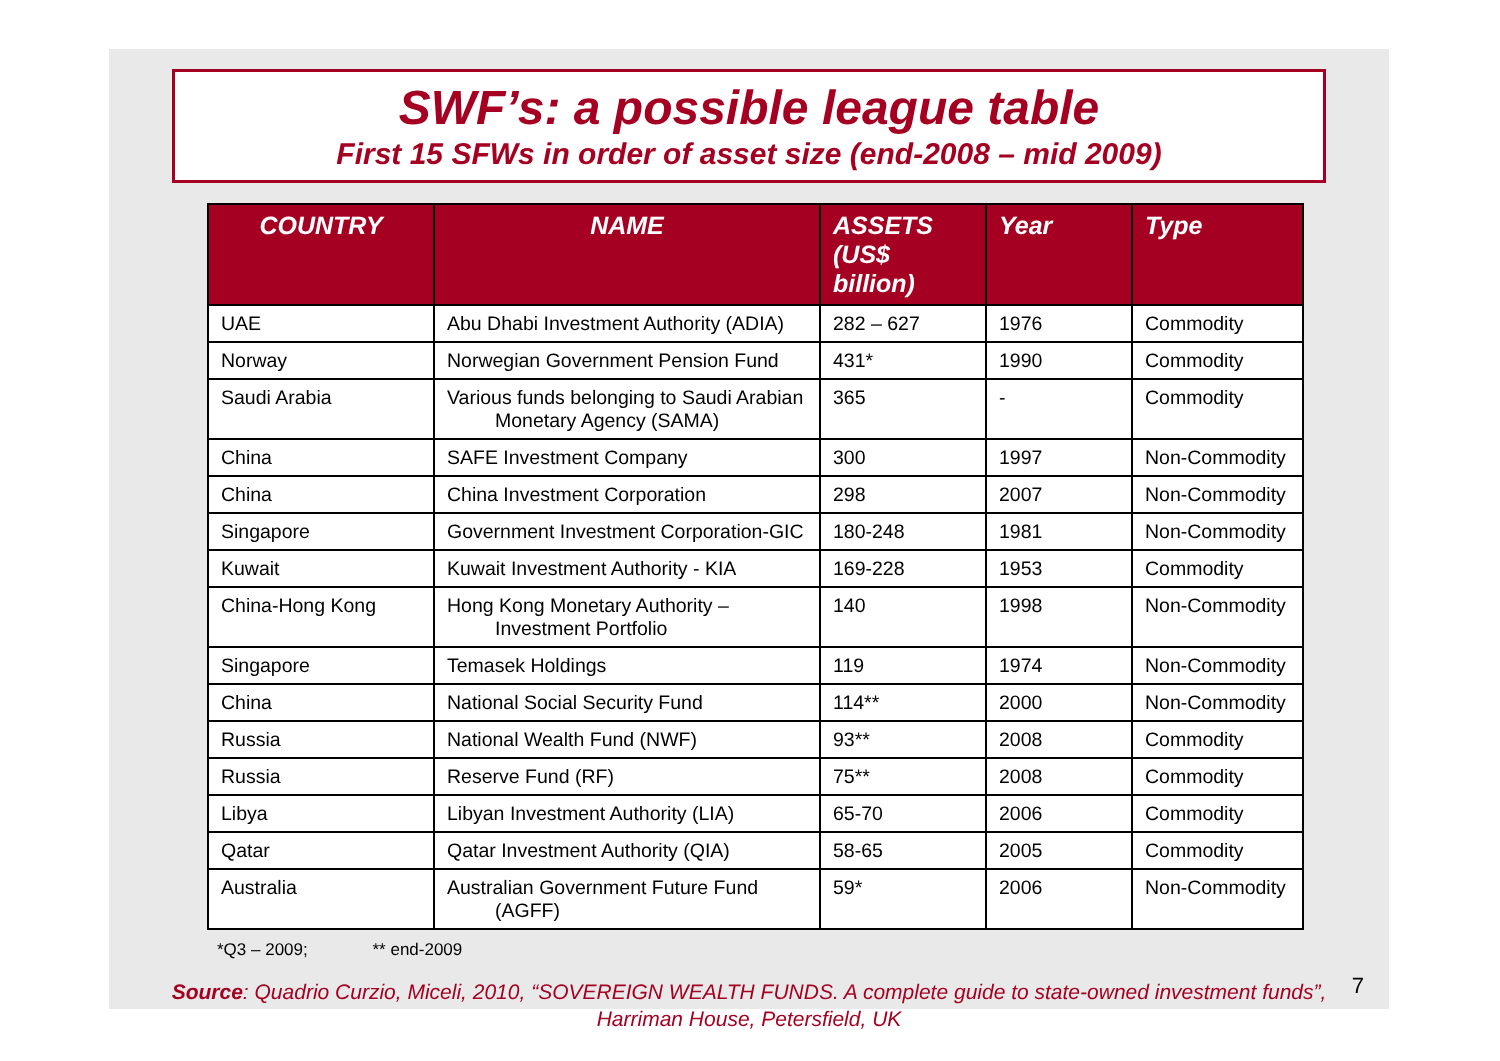SWF’s: a possible league table
First 15 SFWs in order of asset size (end-2008 – mid 2009)
| COUNTRY | NAME | ASSETS (US$ billion) | Year | Type |
| --- | --- | --- | --- | --- |
| UAE | Abu Dhabi Investment Authority (ADIA) | 282 – 627 | 1976 | Commodity |
| Norway | Norwegian Government Pension Fund | 431* | 1990 | Commodity |
| Saudi Arabia | Various funds belonging to Saudi Arabian Monetary Agency (SAMA) | 365 | - | Commodity |
| China | SAFE Investment Company | 300 | 1997 | Non-Commodity |
| China | China Investment Corporation | 298 | 2007 | Non-Commodity |
| Singapore | Government Investment Corporation-GIC | 180-248 | 1981 | Non-Commodity |
| Kuwait | Kuwait Investment Authority - KIA | 169-228 | 1953 | Commodity |
| China-Hong Kong | Hong Kong Monetary Authority – Investment Portfolio | 140 | 1998 | Non-Commodity |
| Singapore | Temasek Holdings | 119 | 1974 | Non-Commodity |
| China | National Social Security Fund | 114** | 2000 | Non-Commodity |
| Russia | National Wealth Fund (NWF) | 93** | 2008 | Commodity |
| Russia | Reserve Fund (RF) | 75** | 2008 | Commodity |
| Libya | Libyan Investment Authority (LIA) | 65-70 | 2006 | Commodity |
| Qatar | Qatar Investment Authority (QIA) | 58-65 | 2005 | Commodity |
| Australia | Australian Government Future Fund (AGFF) | 59* | 2006 | Non-Commodity |
*Q3 – 2009; ** end-2009
Source: Quadrio Curzio, Miceli, 2010, “SOVEREIGN WEALTH FUNDS. A complete guide to state-owned investment funds”,
Harriman House, Petersfield, UK
7